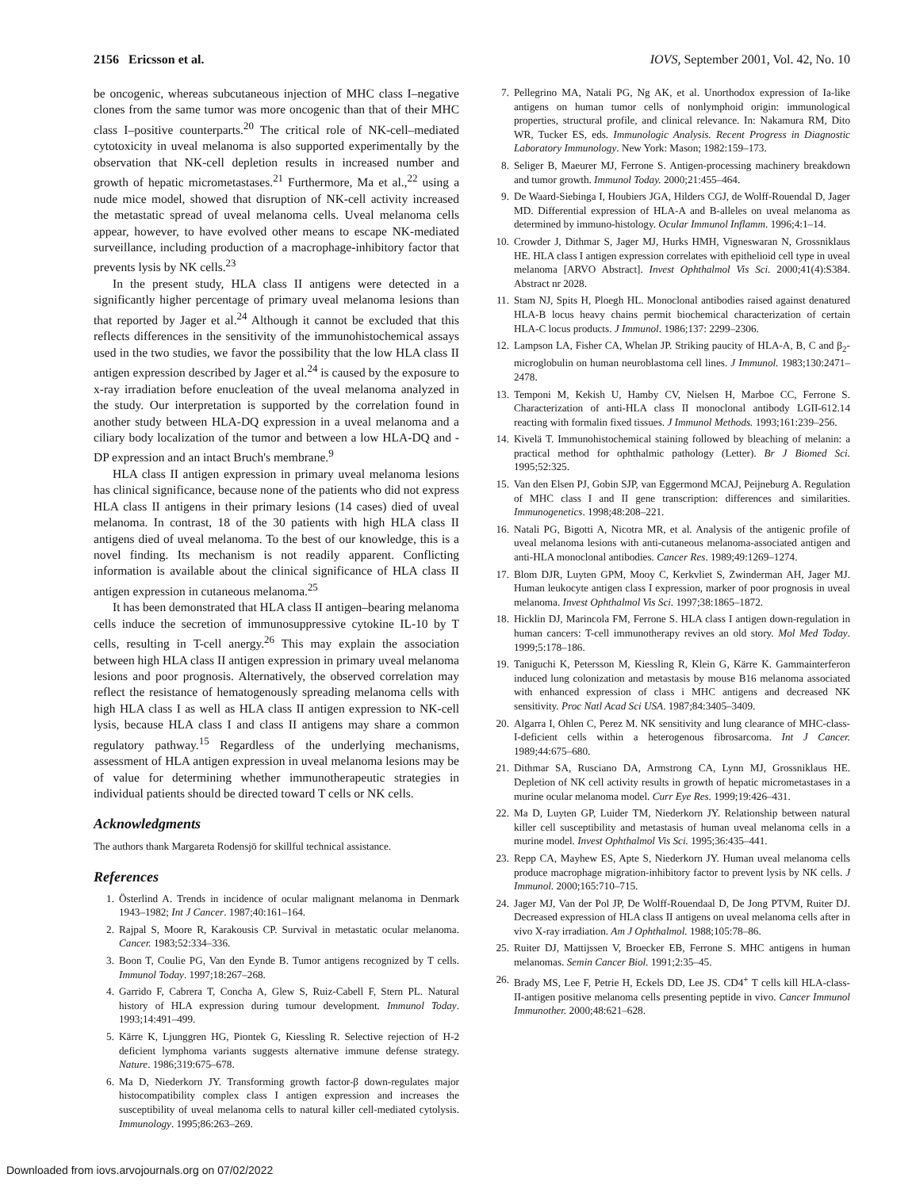2156 Ericsson et al. IOVS, September 2001, Vol. 42, No. 10
be oncogenic, whereas subcutaneous injection of MHC class I–negative clones from the same tumor was more oncogenic than that of their MHC class I–positive counterparts.<sup>20</sup> The critical role of NK-cell–mediated cytotoxicity in uveal melanoma is also supported experimentally by the observation that NK-cell depletion results in increased number and growth of hepatic micrometastases.<sup>21</sup> Furthermore, Ma et al.,<sup>22</sup> using a nude mice model, showed that disruption of NK-cell activity increased the metastatic spread of uveal melanoma cells. Uveal melanoma cells appear, however, to have evolved other means to escape NK-mediated surveillance, including production of a macrophage-inhibitory factor that prevents lysis by NK cells.<sup>23</sup>
In the present study, HLA class II antigens were detected in a significantly higher percentage of primary uveal melanoma lesions than that reported by Jager et al.<sup>24</sup> Although it cannot be excluded that this reflects differences in the sensitivity of the immunohistochemical assays used in the two studies, we favor the possibility that the low HLA class II antigen expression described by Jager et al.<sup>24</sup> is caused by the exposure to x-ray irradiation before enucleation of the uveal melanoma analyzed in the study. Our interpretation is supported by the correlation found in another study between HLA-DQ expression in a uveal melanoma and a ciliary body localization of the tumor and between a low HLA-DQ and -DP expression and an intact Bruch's membrane.<sup>9</sup>
HLA class II antigen expression in primary uveal melanoma lesions has clinical significance, because none of the patients who did not express HLA class II antigens in their primary lesions (14 cases) died of uveal melanoma. In contrast, 18 of the 30 patients with high HLA class II antigens died of uveal melanoma. To the best of our knowledge, this is a novel finding. Its mechanism is not readily apparent. Conflicting information is available about the clinical significance of HLA class II antigen expression in cutaneous melanoma.<sup>25</sup>
It has been demonstrated that HLA class II antigen–bearing melanoma cells induce the secretion of immunosuppressive cytokine IL-10 by T cells, resulting in T-cell anergy.<sup>26</sup> This may explain the association between high HLA class II antigen expression in primary uveal melanoma lesions and poor prognosis. Alternatively, the observed correlation may reflect the resistance of hematogenously spreading melanoma cells with high HLA class I as well as HLA class II antigen expression to NK-cell lysis, because HLA class I and class II antigens may share a common regulatory pathway.<sup>15</sup> Regardless of the underlying mechanisms, assessment of HLA antigen expression in uveal melanoma lesions may be of value for determining whether immunotherapeutic strategies in individual patients should be directed toward T cells or NK cells.
Acknowledgments
The authors thank Margareta Rodensjö for skillful technical assistance.
References
1. Österlind A. Trends in incidence of ocular malignant melanoma in Denmark 1943–1982; Int J Cancer. 1987;40:161–164.
2. Rajpal S, Moore R, Karakousis CP. Survival in metastatic ocular melanoma. Cancer. 1983;52:334–336.
3. Boon T, Coulie PG, Van den Eynde B. Tumor antigens recognized by T cells. Immunol Today. 1997;18:267–268.
4. Garrido F, Cabrera T, Concha A, Glew S, Ruiz-Cabell F, Stern PL. Natural history of HLA expression during tumour development. Immunol Today. 1993;14:491–499.
5. Kärre K, Ljunggren HG, Piontek G, Kiessling R. Selective rejection of H-2 deficient lymphoma variants suggests alternative immune defense strategy. Nature. 1986;319:675–678.
6. Ma D, Niederkorn JY. Transforming growth factor-β down-regulates major histocompatibility complex class I antigen expression and increases the susceptibility of uveal melanoma cells to natural killer cell-mediated cytolysis. Immunology. 1995;86:263–269.
7. Pellegrino MA, Natali PG, Ng AK, et al. Unorthodox expression of Ia-like antigens on human tumor cells of nonlymphoid origin: immunological properties, structural profile, and clinical relevance. In: Nakamura RM, Dito WR, Tucker ES, eds. Immunologic Analysis. Recent Progress in Diagnostic Laboratory Immunology. New York: Mason; 1982:159–173.
8. Seliger B, Maeurer MJ, Ferrone S. Antigen-processing machinery breakdown and tumor growth. Immunol Today. 2000;21:455–464.
9. De Waard-Siebinga I, Houbiers JGA, Hilders CGJ, de Wolff-Rouendal D, Jager MD. Differential expression of HLA-A and B-alleles on uveal melanoma as determined by immuno-histology. Ocular Immunol Inflamm. 1996;4:1–14.
10. Crowder J, Dithmar S, Jager MJ, Hurks HMH, Vigneswaran N, Grossniklaus HE. HLA class I antigen expression correlates with epithelioid cell type in uveal melanoma [ARVO Abstract]. Invest Ophthalmol Vis Sci. 2000;41(4):S384. Abstract nr 2028.
11. Stam NJ, Spits H, Ploegh HL. Monoclonal antibodies raised against denatured HLA-B locus heavy chains permit biochemical characterization of certain HLA-C locus products. J Immunol. 1986;137: 2299–2306.
12. Lampson LA, Fisher CA, Whelan JP. Striking paucity of HLA-A, B, C and β<sub>2</sub>-microglobulin on human neuroblastoma cell lines. J Immunol. 1983;130:2471–2478.
13. Temponi M, Kekish U, Hamby CV, Nielsen H, Marboe CC, Ferrone S. Characterization of anti-HLA class II monoclonal antibody LGII-612.14 reacting with formalin fixed tissues. J Immunol Methods. 1993;161:239–256.
14. Kivelä T. Immunohistochemical staining followed by bleaching of melanin: a practical method for ophthalmic pathology (Letter). Br J Biomed Sci. 1995;52:325.
15. Van den Elsen PJ, Gobin SJP, van Eggermond MCAJ, Peijneburg A. Regulation of MHC class I and II gene transcription: differences and similarities. Immunogenetics. 1998;48:208–221.
16. Natali PG, Bigotti A, Nicotra MR, et al. Analysis of the antigenic profile of uveal melanoma lesions with anti-cutaneous melanoma-associated antigen and anti-HLA monoclonal antibodies. Cancer Res. 1989;49:1269–1274.
17. Blom DJR, Luyten GPM, Mooy C, Kerkvliet S, Zwinderman AH, Jager MJ. Human leukocyte antigen class I expression, marker of poor prognosis in uveal melanoma. Invest Ophthalmol Vis Sci. 1997;38:1865–1872.
18. Hicklin DJ, Marincola FM, Ferrone S. HLA class I antigen down-regulation in human cancers: T-cell immunotherapy revives an old story. Mol Med Today. 1999;5:178–186.
19. Taniguchi K, Petersson M, Kiessling R, Klein G, Kärre K. Gammainterferon induced lung colonization and metastasis by mouse B16 melanoma associated with enhanced expression of class i MHC antigens and decreased NK sensitivity. Proc Natl Acad Sci USA. 1987;84:3405–3409.
20. Algarra I, Ohlen C, Perez M. NK sensitivity and lung clearance of MHC-class-I-deficient cells within a heterogenous fibrosarcoma. Int J Cancer. 1989;44:675–680.
21. Dithmar SA, Rusciano DA, Armstrong CA, Lynn MJ, Grossniklaus HE. Depletion of NK cell activity results in growth of hepatic micrometastases in a murine ocular melanoma model. Curr Eye Res. 1999;19:426–431.
22. Ma D, Luyten GP, Luider TM, Niederkorn JY. Relationship between natural killer cell susceptibility and metastasis of human uveal melanoma cells in a murine model. Invest Ophthalmol Vis Sci. 1995;36:435–441.
23. Repp CA, Mayhew ES, Apte S, Niederkorn JY. Human uveal melanoma cells produce macrophage migration-inhibitory factor to prevent lysis by NK cells. J Immunol. 2000;165:710–715.
24. Jager MJ, Van der Pol JP, De Wolff-Rouendaal D, De Jong PTVM, Ruiter DJ. Decreased expression of HLA class II antigens on uveal melanoma cells after in vivo X-ray irradiation. Am J Ophthalmol. 1988;105:78–86.
25. Ruiter DJ, Mattijssen V, Broecker EB, Ferrone S. MHC antigens in human melanomas. Semin Cancer Biol. 1991;2:35–45.
26. Brady MS, Lee F, Petrie H, Eckels DD, Lee JS. CD4<sup>+</sup> T cells kill HLA-class- II-antigen positive melanoma cells presenting peptide in vivo. Cancer Immunol Immunother. 2000;48:621–628.
Downloaded from iovs.arvojournals.org on 07/02/2022